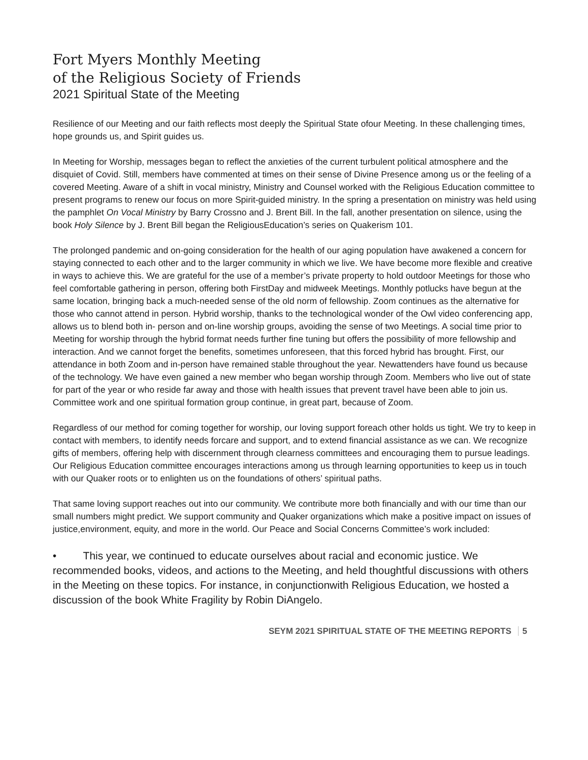Fort Myers Monthly Meeting
of the Religious Society of Friends
2021 Spiritual State of the Meeting
Resilience of our Meeting and our faith reflects most deeply the Spiritual State ofour Meeting. In these challenging times, hope grounds us, and Spirit guides us.
In Meeting for Worship, messages began to reflect the anxieties of the current turbulent political atmosphere and the disquiet of Covid. Still, members have commented at times on their sense of Divine Presence among us or the feeling of a covered Meeting. Aware of a shift in vocal ministry, Ministry and Counsel worked with the Religious Education committee to present programs to renew our focus on more Spirit-guided ministry. In the spring a presentation on ministry was held using the pamphlet On Vocal Ministry by Barry Crossno and J. Brent Bill. In the fall, another presentation on silence, using the book Holy Silence by J. Brent Bill began the ReligiousEducation’s series on Quakerism 101.
The prolonged pandemic and on-going consideration for the health of our aging population have awakened a concern for staying connected to each other and to the larger community in which we live. We have become more flexible and creative in ways to achieve this. We are grateful for the use of a member’s private property to hold outdoor Meetings for those who feel comfortable gathering in person, offering both FirstDay and midweek Meetings. Monthly potlucks have begun at the same location, bringing back a much-needed sense of the old norm of fellowship. Zoom continues as the alternative for those who cannot attend in person. Hybrid worship, thanks to the technological wonder of the Owl video conferencing app, allows us to blend both in- person and on-line worship groups, avoiding the sense of two Meetings. A social time prior to Meeting for worship through the hybrid format needs further fine tuning but offers the possibility of more fellowship and interaction. And we cannot forget the benefits, sometimes unforeseen, that this forced hybrid has brought. First, our attendance in both Zoom and in-person have remained stable throughout the year. Newattenders have found us because of the technology. We have even gained a new member who began worship through Zoom. Members who live out of state for part of the year or who reside far away and those with health issues that prevent travel have been able to join us. Committee work and one spiritual formation group continue, in great part, because of Zoom.
Regardless of our method for coming together for worship, our loving support foreach other holds us tight. We try to keep in contact with members, to identify needs forcare and support, and to extend financial assistance as we can. We recognize gifts of members, offering help with discernment through clearness committees and encouraging them to pursue leadings. Our Religious Education committee encourages interactions among us through learning opportunities to keep us in touch with our Quaker roots or to enlighten us on the foundations of others’ spiritual paths.
That same loving support reaches out into our community. We contribute more both financially and with our time than our small numbers might predict. We support community and Quaker organizations which make a positive impact on issues of justice,environment, equity, and more in the world. Our Peace and Social Concerns Committee’s work included:
• This year, we continued to educate ourselves about racial and economic justice. We recommended books, videos, and actions to the Meeting, and held thoughtful discussions with others in the Meeting on these topics. For instance, in conjunctionwith Religious Education, we hosted a discussion of the book White Fragility by Robin DiAngelo.
SEYM 2021 SPIRITUAL STATE OF THE MEETING REPORTS 5